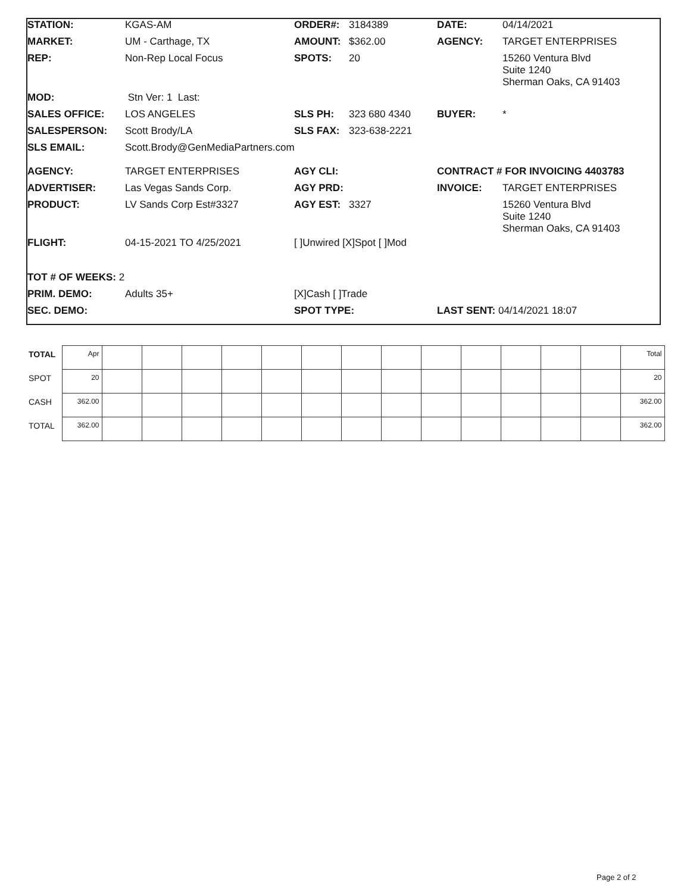| STATION: | KGAS-AM | ORDER#: | 3184389 | DATE: | 04/14/2021 |
| MARKET: | UM - Carthage, TX | AMOUNT: | $362.00 | AGENCY: | TARGET ENTERPRISES |
| REP: | Non-Rep Local Focus | SPOTS: | 20 | | 15260 Ventura Blvd Suite 1240 Sherman Oaks, CA 91403 |
| MOD: | Stn Ver: 1 Last: | | | | |
| SALES OFFICE: | LOS ANGELES | SLS PH: | 323 680 4340 | BUYER: | * |
| SALESPERSON: | Scott Brody/LA | SLS FAX: | 323-638-2221 | | |
| SLS EMAIL: | Scott.Brody@GenMediaPartners.com | | | | |
| AGENCY: | TARGET ENTERPRISES | AGY CLI: | | CONTRACT # FOR INVOICING 4403783 | |
| ADVERTISER: | Las Vegas Sands Corp. | AGY PRD: | | INVOICE: | TARGET ENTERPRISES |
| PRODUCT: | LV Sands Corp Est#3327 | AGY EST: | 3327 | | 15260 Ventura Blvd Suite 1240 Sherman Oaks, CA 91403 |
| FLIGHT: | 04-15-2021 TO 4/25/2021 | [ ]Unwired [X]Spot [ ]Mod | | | |
| TOT # OF WEEKS: 2 | | | | | |
| PRIM. DEMO: | Adults 35+ | [X]Cash [ ]Trade | | | |
| SEC. DEMO: | | SPOT TYPE: | | LAST SENT: 04/14/2021 18:07 | |
| TOTAL | Apr | | | | | | | | | | | | | | Total |
| SPOT | 20 | | | | | | | | | | | | | | 20 |
| CASH | 362.00 | | | | | | | | | | | | | | 362.00 |
| TOTAL | 362.00 | | | | | | | | | | | | | | 362.00 |
Page 2 of 2